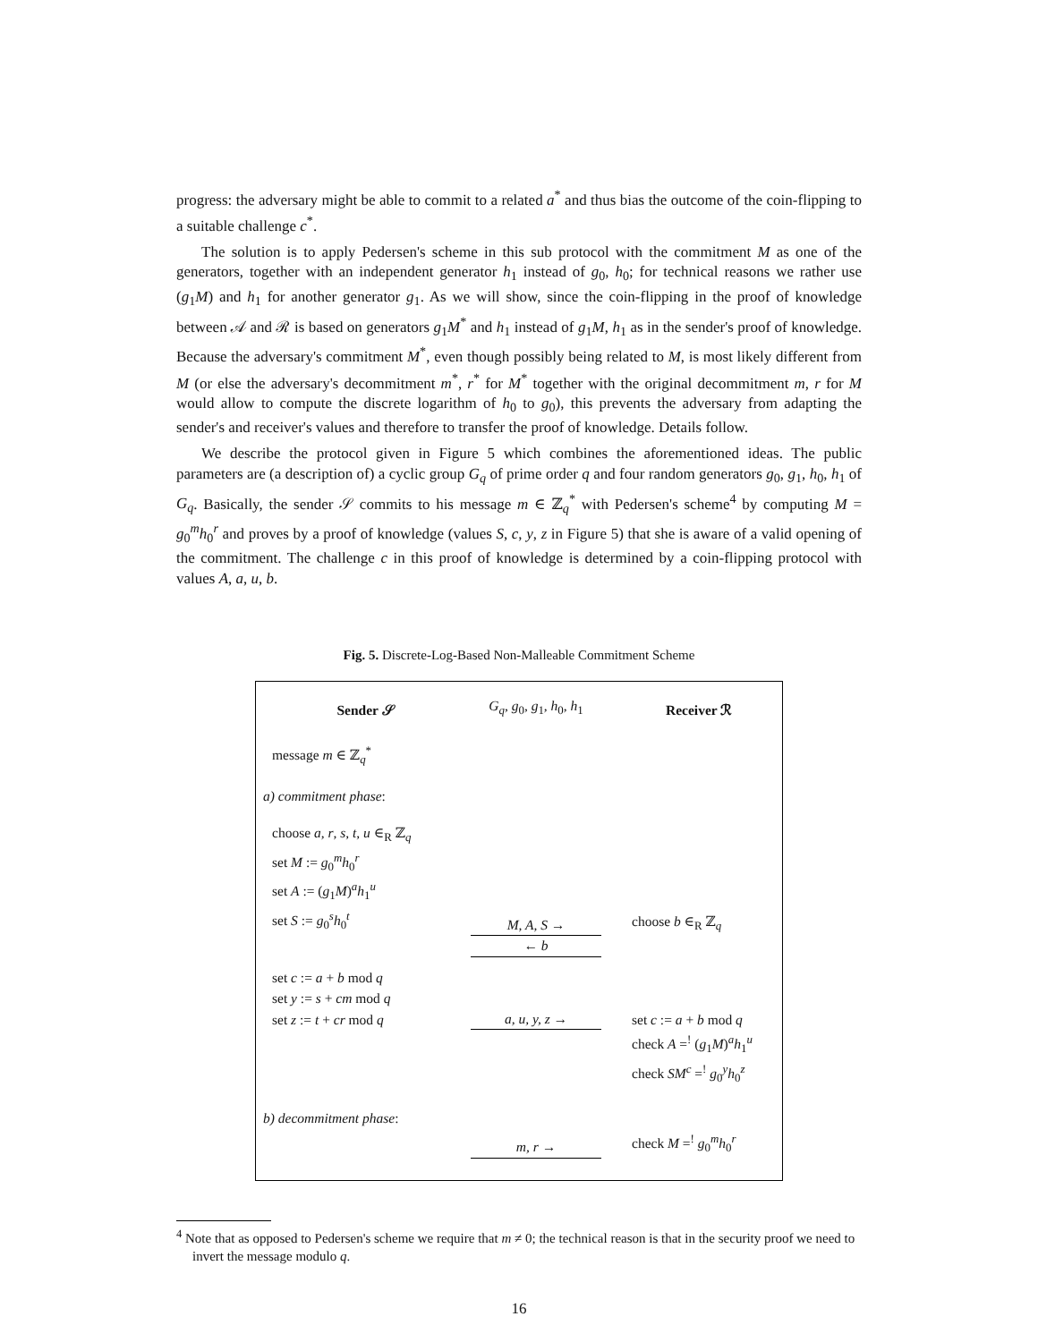progress: the adversary might be able to commit to a related a<sup>*</sup> and thus bias the outcome of the coin-flipping to a suitable challenge c<sup>*</sup>.
The solution is to apply Pedersen's scheme in this sub protocol with the commitment M as one of the generators, together with an independent generator h<sub>1</sub> instead of g<sub>0</sub>, h<sub>0</sub>; for technical reasons we rather use (g<sub>1</sub>M) and h<sub>1</sub> for another generator g<sub>1</sub>. As we will show, since the coin-flipping in the proof of knowledge between 𝒜 and ℛ is based on generators g<sub>1</sub>M<sup>*</sup> and h<sub>1</sub> instead of g<sub>1</sub>M, h<sub>1</sub> as in the sender's proof of knowledge. Because the adversary's commitment M<sup>*</sup>, even though possibly being related to M, is most likely different from M (or else the adversary's decommitment m<sup>*</sup>, r<sup>*</sup> for M<sup>*</sup> together with the original decommitment m, r for M would allow to compute the discrete logarithm of h<sub>0</sub> to g<sub>0</sub>), this prevents the adversary from adapting the sender's and receiver's values and therefore to transfer the proof of knowledge. Details follow.
We describe the protocol given in Figure 5 which combines the aforementioned ideas. The public parameters are (a description of) a cyclic group G<sub>q</sub> of prime order q and four random generators g<sub>0</sub>, g<sub>1</sub>, h<sub>0</sub>, h<sub>1</sub> of G<sub>q</sub>. Basically, the sender 𝒮 commits to his message m ∈ ℤ<sub>q</sub><sup>*</sup> with Pedersen's scheme<sup>4</sup> by computing M = g<sub>0</sub><sup>m</sup>h<sub>0</sub><sup>r</sup> and proves by a proof of knowledge (values S, c, y, z in Figure 5) that she is aware of a valid opening of the commitment. The challenge c in this proof of knowledge is determined by a coin-flipping protocol with values A, a, u, b.
Fig. 5. Discrete-Log-Based Non-Malleable Commitment Scheme
Sender 𝒮
G<sub>q</sub>, g<sub>0</sub>, g<sub>1</sub>, h<sub>0</sub>, h<sub>1</sub>
Receiver ℛ
message m ∈ ℤ<sub>q</sub><sup>*</sup>
a) commitment phase:
choose a, r, s, t, u ∈<sub>R</sub> ℤ<sub>q</sub>
set M := g<sub>0</sub><sup>m</sup>h<sub>0</sub><sup>r</sup>
set A := (g<sub>1</sub>M)<sup>a</sup>h<sub>1</sub><sup>u</sup>
set S := g<sub>0</sub><sup>s</sup>h<sub>0</sub><sup>t</sup>
M, A, S →
choose b ∈<sub>R</sub> ℤ<sub>q</sub>
← b
set c := a + b mod q
set y := s + cm mod q
set z := t + cr mod q
a, u, y, z →
set c := a + b mod q
check A =<sup>!</sup> (g<sub>1</sub>M)<sup>a</sup>h<sub>1</sub><sup>u</sup>
check SM<sup>c</sup> =<sup>!</sup> g<sub>0</sub><sup>y</sup>h<sub>0</sub><sup>z</sup>
b) decommitment phase:
m, r →
check M =<sup>!</sup> g<sub>0</sub><sup>m</sup>h<sub>0</sub><sup>r</sup>
<sup>4</sup> Note that as opposed to Pedersen's scheme we require that m ≠ 0; the technical reason is that in the security proof we need to invert the message modulo q.
16